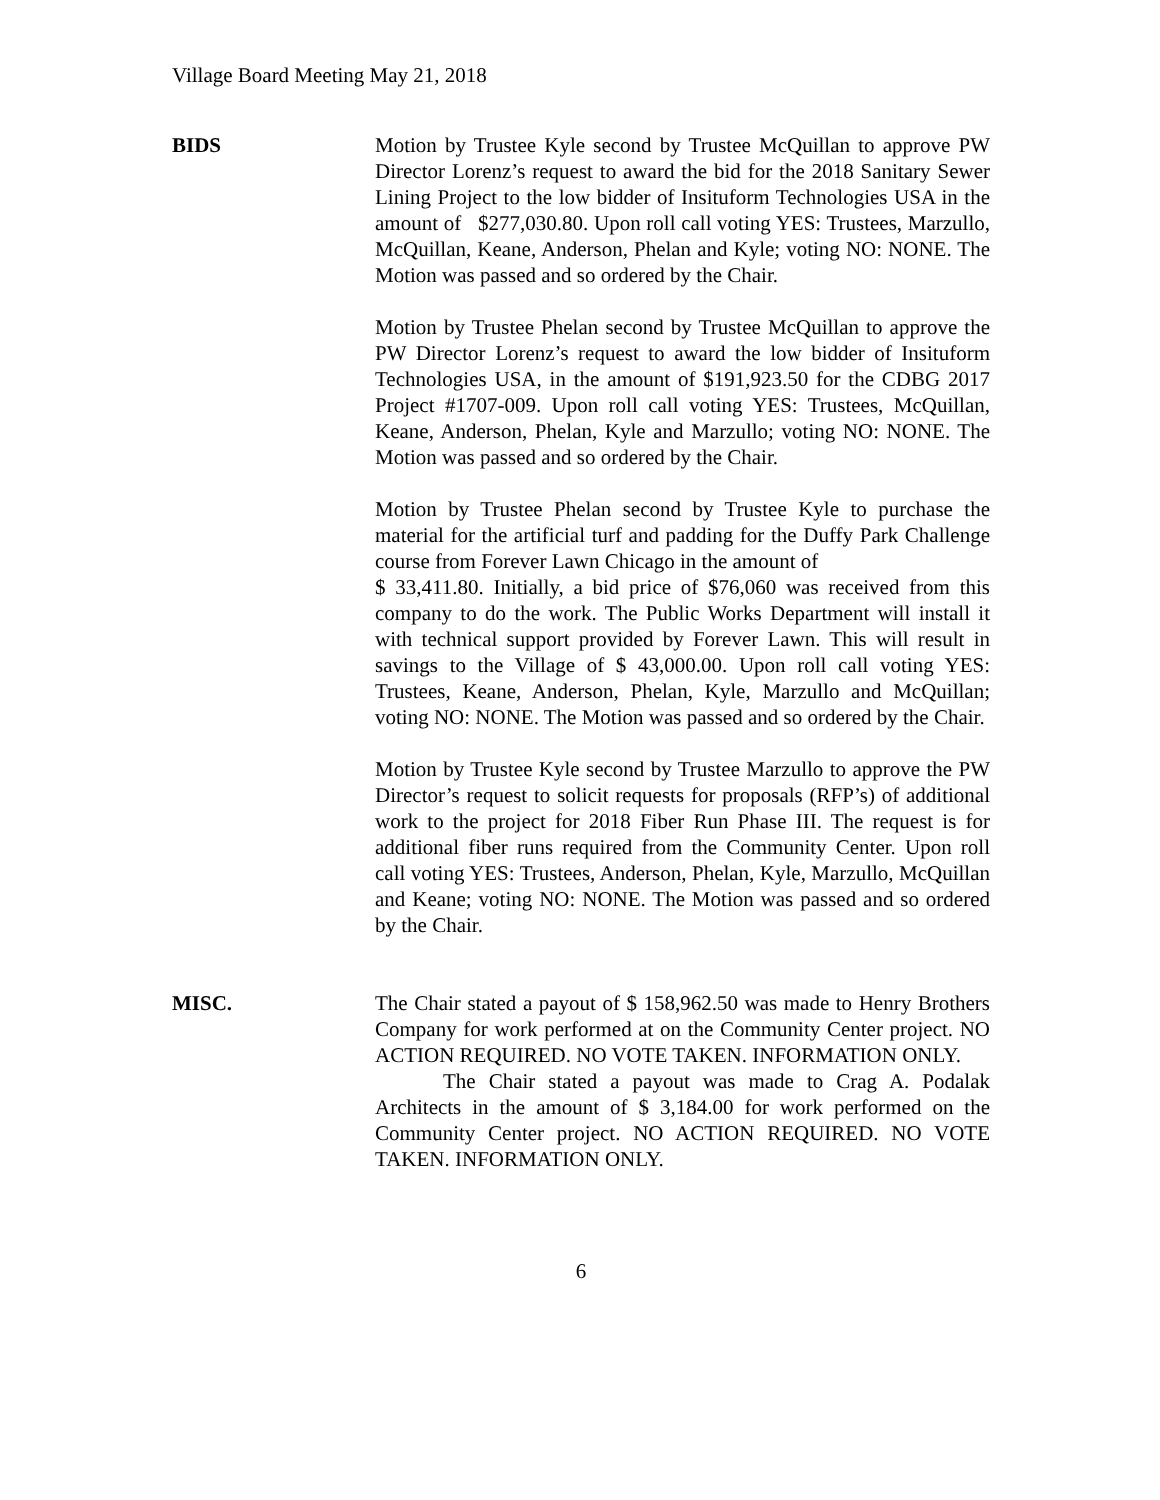Village Board Meeting May 21, 2018
BIDS Motion by Trustee Kyle second by Trustee McQuillan to approve PW Director Lorenz’s request to award the bid for the 2018 Sanitary Sewer Lining Project to the low bidder of Insituform Technologies USA in the amount of $277,030.80. Upon roll call voting YES: Trustees, Marzullo, McQuillan, Keane, Anderson, Phelan and Kyle; voting NO: NONE. The Motion was passed and so ordered by the Chair.
Motion by Trustee Phelan second by Trustee McQuillan to approve the PW Director Lorenz’s request to award the low bidder of Insituform Technologies USA, in the amount of $191,923.50 for the CDBG 2017 Project #1707-009. Upon roll call voting YES: Trustees, McQuillan, Keane, Anderson, Phelan, Kyle and Marzullo; voting NO: NONE. The Motion was passed and so ordered by the Chair.
Motion by Trustee Phelan second by Trustee Kyle to purchase the material for the artificial turf and padding for the Duffy Park Challenge course from Forever Lawn Chicago in the amount of
$ 33,411.80. Initially, a bid price of $76,060 was received from this company to do the work. The Public Works Department will install it with technical support provided by Forever Lawn. This will result in savings to the Village of $ 43,000.00. Upon roll call voting YES: Trustees, Keane, Anderson, Phelan, Kyle, Marzullo and McQuillan; voting NO: NONE. The Motion was passed and so ordered by the Chair.
Motion by Trustee Kyle second by Trustee Marzullo to approve the PW Director’s request to solicit requests for proposals (RFP’s) of additional work to the project for 2018 Fiber Run Phase III. The request is for additional fiber runs required from the Community Center. Upon roll call voting YES: Trustees, Anderson, Phelan, Kyle, Marzullo, McQuillan and Keane; voting NO: NONE. The Motion was passed and so ordered by the Chair.
MISC. The Chair stated a payout of $ 158,962.50 was made to Henry Brothers Company for work performed at on the Community Center project. NO ACTION REQUIRED. NO VOTE TAKEN. INFORMATION ONLY.
The Chair stated a payout was made to Crag A. Podalak Architects in the amount of $ 3,184.00 for work performed on the Community Center project. NO ACTION REQUIRED. NO VOTE TAKEN. INFORMATION ONLY.
6